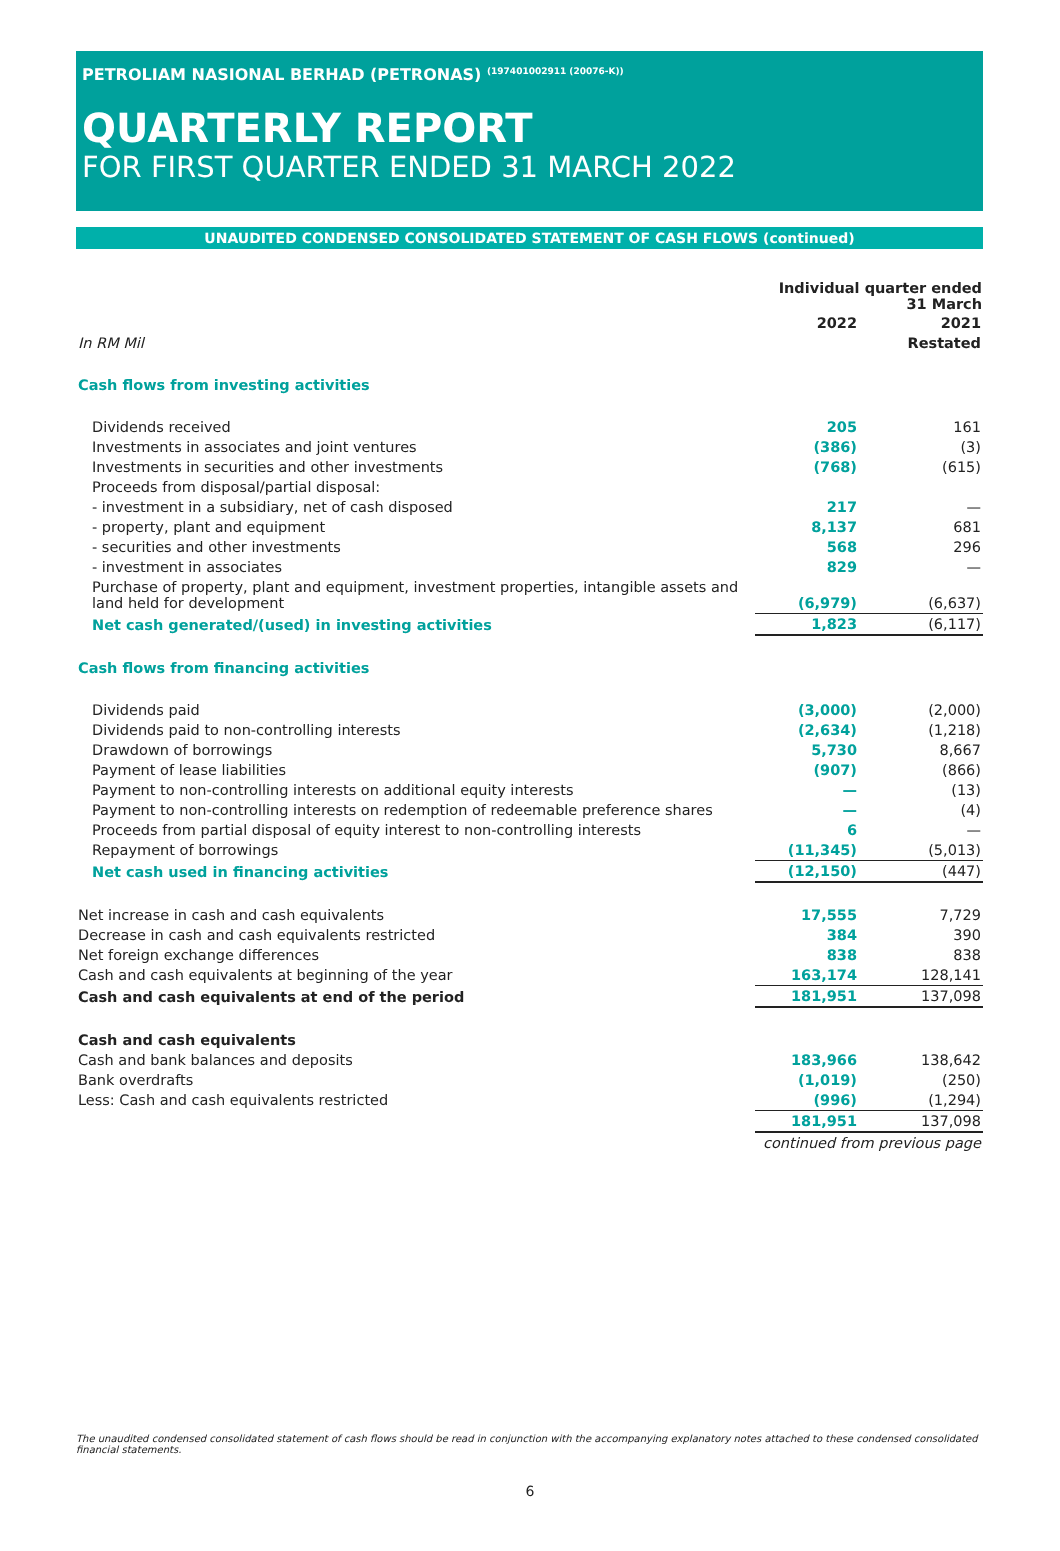PETROLIAM NASIONAL BERHAD (PETRONAS) <sup>(197401002911 (20076-K))</sup>
QUARTERLY REPORT
FOR FIRST QUARTER ENDED 31 MARCH 2022
UNAUDITED CONDENSED CONSOLIDATED STATEMENT OF CASH FLOWS (continued)
| | Individual quarter ended 31 March | |
| --- | --- | --- |
| | 2022 | 2021 |
| In RM Mil | | Restated |
| Cash flows from investing activities | | |
| Dividends received | 205 | 161 |
| Investments in associates and joint ventures | (386) | (3) |
| Investments in securities and other investments | (768) | (615) |
| Proceeds from disposal/partial disposal: | | |
| - investment in a subsidiary, net of cash disposed | 217 | — |
| - property, plant and equipment | 8,137 | 681 |
| - securities and other investments | 568 | 296 |
| - investment in associates | 829 | — |
| Purchase of property, plant and equipment, investment properties, intangible assets and land held for development | (6,979) | (6,637) |
| Net cash generated/(used) in investing activities | 1,823 | (6,117) |
| Cash flows from financing activities | | |
| Dividends paid | (3,000) | (2,000) |
| Dividends paid to non-controlling interests | (2,634) | (1,218) |
| Drawdown of borrowings | 5,730 | 8,667 |
| Payment of lease liabilities | (907) | (866) |
| Payment to non-controlling interests on additional equity interests | — | (13) |
| Payment to non-controlling interests on redemption of redeemable preference shares | — | (4) |
| Proceeds from partial disposal of equity interest to non-controlling interests | 6 | — |
| Repayment of borrowings | (11,345) | (5,013) |
| Net cash used in financing activities | (12,150) | (447) |
| Net increase in cash and cash equivalents | 17,555 | 7,729 |
| Decrease in cash and cash equivalents restricted | 384 | 390 |
| Net foreign exchange differences | 838 | 838 |
| Cash and cash equivalents at beginning of the year | 163,174 | 128,141 |
| Cash and cash equivalents at end of the period | 181,951 | 137,098 |
| Cash and cash equivalents | | |
| Cash and bank balances and deposits | 183,966 | 138,642 |
| Bank overdrafts | (1,019) | (250) |
| Less: Cash and cash equivalents restricted | (996) | (1,294) |
| | 181,951 | 137,098 |
| | continued from previous page | |
The unaudited condensed consolidated statement of cash flows should be read in conjunction with the accompanying explanatory notes attached to these condensed consolidated financial statements.
6